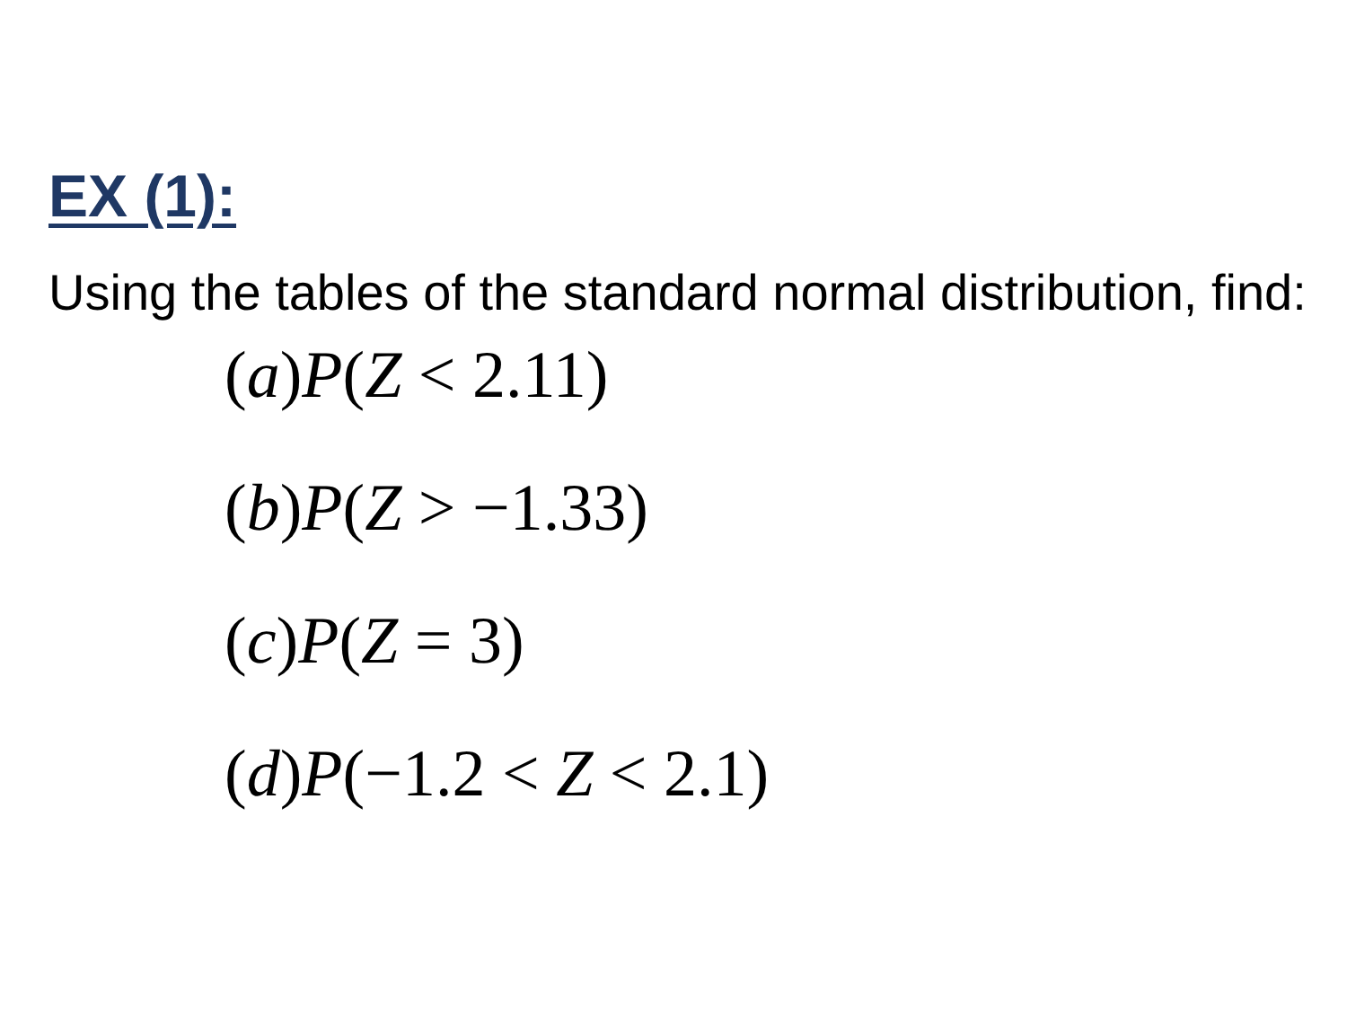EX (1):
Using the tables of the standard normal distribution, find:
(a)P(Z < 2.11)
(b)P(Z > −1.33)
(c)P(Z = 3)
(d)P(−1.2 < Z < 2.1)